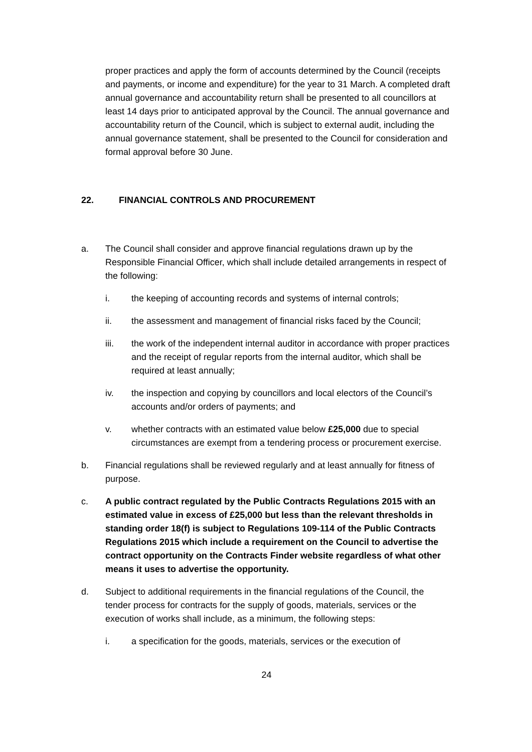proper practices and apply the form of accounts determined by the Council (receipts and payments, or income and expenditure) for the year to 31 March. A completed draft annual governance and accountability return shall be presented to all councillors at least 14 days prior to anticipated approval by the Council. The annual governance and accountability return of the Council, which is subject to external audit, including the annual governance statement, shall be presented to the Council for consideration and formal approval before 30 June.
22. FINANCIAL CONTROLS AND PROCUREMENT
a. The Council shall consider and approve financial regulations drawn up by the Responsible Financial Officer, which shall include detailed arrangements in respect of the following:
i. the keeping of accounting records and systems of internal controls;
ii. the assessment and management of financial risks faced by the Council;
iii. the work of the independent internal auditor in accordance with proper practices and the receipt of regular reports from the internal auditor, which shall be required at least annually;
iv. the inspection and copying by councillors and local electors of the Council’s accounts and/or orders of payments; and
v. whether contracts with an estimated value below £25,000 due to special circumstances are exempt from a tendering process or procurement exercise.
b. Financial regulations shall be reviewed regularly and at least annually for fitness of purpose.
c. A public contract regulated by the Public Contracts Regulations 2015 with an estimated value in excess of £25,000 but less than the relevant thresholds in standing order 18(f) is subject to Regulations 109-114 of the Public Contracts Regulations 2015 which include a requirement on the Council to advertise the contract opportunity on the Contracts Finder website regardless of what other means it uses to advertise the opportunity.
d. Subject to additional requirements in the financial regulations of the Council, the tender process for contracts for the supply of goods, materials, services or the execution of works shall include, as a minimum, the following steps:
i. a specification for the goods, materials, services or the execution of
24